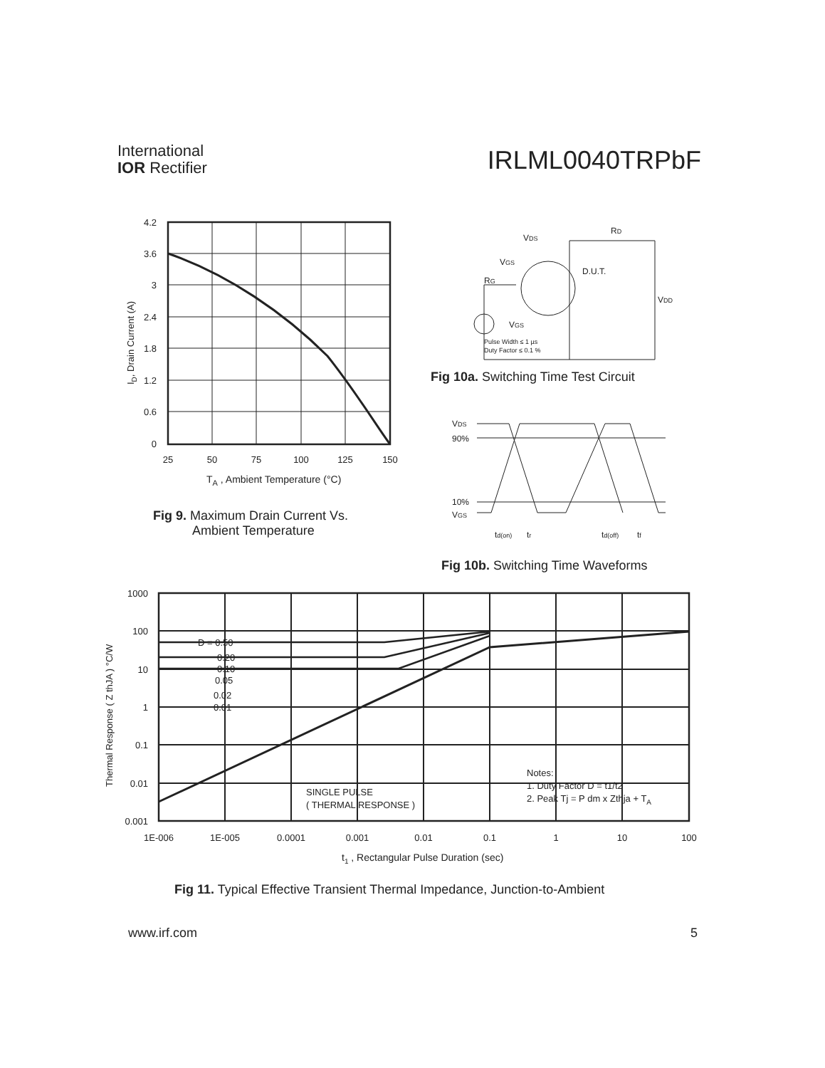International
IOR Rectifier
IRLML0040TRPbF
4.2
3.6
3
2.4
1.8
1.2
0.6
0
25
50
75
100
125
150
TA , Ambient Temperature (°C)
ID, Drain Current (A)
Fig 9. Maximum Drain Current Vs.
Ambient Temperature
VDS
RD
VGS
RG
D.U.T.
VDD
VGS
Pulse Width ≤ 1 µs
Duty Factor ≤ 0.1 %
Fig 10a. Switching Time Test Circuit
VDS
90%
10%
VGS
td(on)
tr
td(off)
tf
Fig 10b. Switching Time Waveforms
1000
100
10
1
0.1
0.01
0.001
1E-006
1E-005
0.0001
0.001
0.01
0.1
1
10
100
D = 0.50
0.20
0.10
0.05
0.02
0.01
SINGLE PULSE
( THERMAL RESPONSE )
Notes:
1. Duty Factor D = t1/t2
2. Peak Tj = P dm x Zthja + TA
t1 , Rectangular Pulse Duration (sec)
Thermal Response ( Z thJA ) °C/W
Fig 11. Typical Effective Transient Thermal Impedance, Junction-to-Ambient
www.irf.com 5